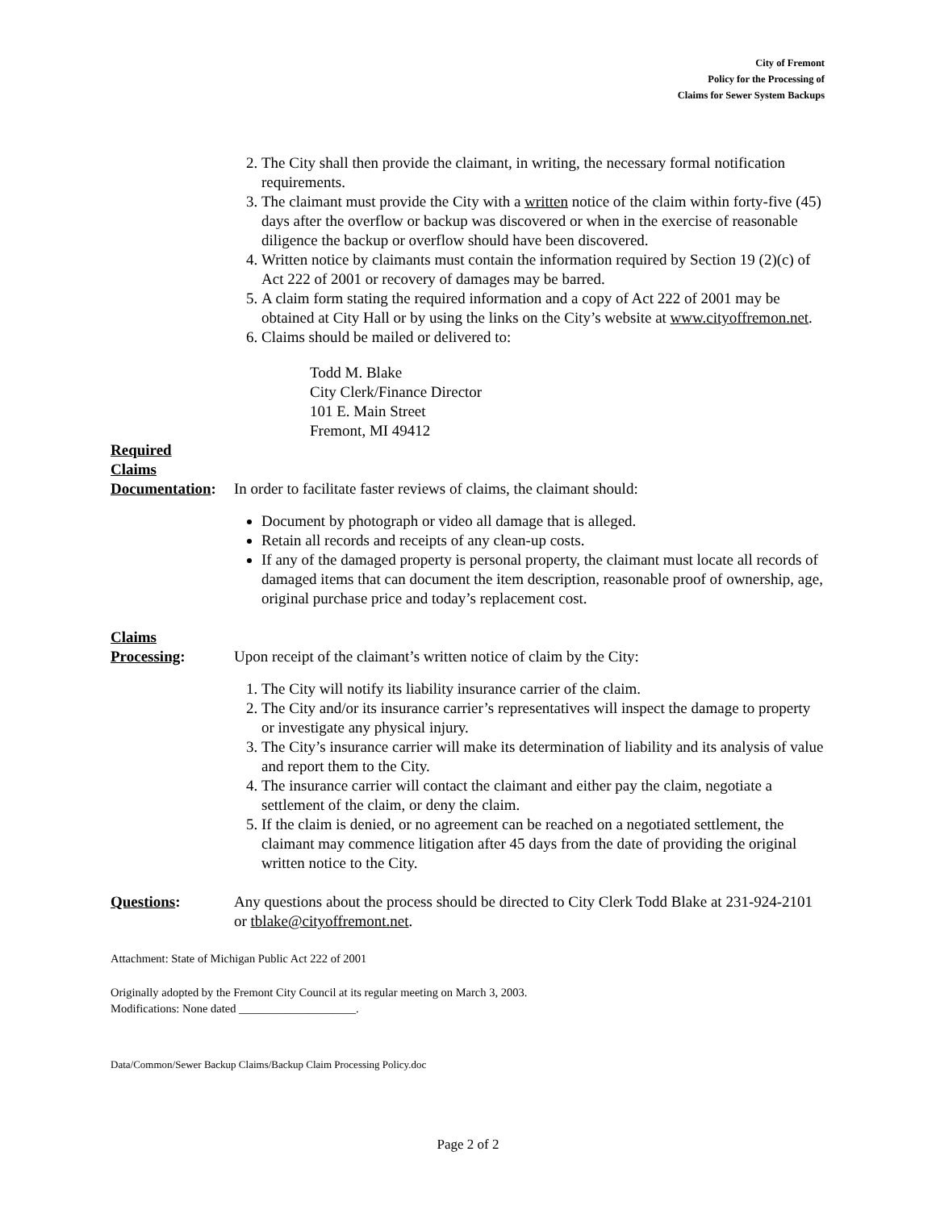City of Fremont
Policy for the Processing of
Claims for Sewer System Backups
2. The City shall then provide the claimant, in writing, the necessary formal notification requirements.
3. The claimant must provide the City with a written notice of the claim within forty-five (45) days after the overflow or backup was discovered or when in the exercise of reasonable diligence the backup or overflow should have been discovered.
4. Written notice by claimants must contain the information required by Section 19 (2)(c) of Act 222 of 2001 or recovery of damages may be barred.
5. A claim form stating the required information and a copy of Act 222 of 2001 may be obtained at City Hall or by using the links on the City’s website at www.cityoffremon.net.
6. Claims should be mailed or delivered to:
Todd M. Blake
City Clerk/Finance Director
101 E. Main Street
Fremont, MI 49412
Required
Claims
Documentation:
In order to facilitate faster reviews of claims, the claimant should:
Document by photograph or video all damage that is alleged.
Retain all records and receipts of any clean-up costs.
If any of the damaged property is personal property, the claimant must locate all records of damaged items that can document the item description, reasonable proof of ownership, age, original purchase price and today’s replacement cost.
Claims
Processing:
Upon receipt of the claimant’s written notice of claim by the City:
1. The City will notify its liability insurance carrier of the claim.
2. The City and/or its insurance carrier’s representatives will inspect the damage to property or investigate any physical injury.
3. The City’s insurance carrier will make its determination of liability and its analysis of value and report them to the City.
4. The insurance carrier will contact the claimant and either pay the claim, negotiate a settlement of the claim, or deny the claim.
5. If the claim is denied, or no agreement can be reached on a negotiated settlement, the claimant may commence litigation after 45 days from the date of providing the original written notice to the City.
Questions: Any questions about the process should be directed to City Clerk Todd Blake at 231-924-2101 or tblake@cityoffremont.net.
Attachment: State of Michigan Public Act 222 of 2001
Originally adopted by the Fremont City Council at its regular meeting on March 3, 2003.
Modifications: None dated ____________________.
Data/Common/Sewer Backup Claims/Backup Claim Processing Policy.doc
Page 2 of 2